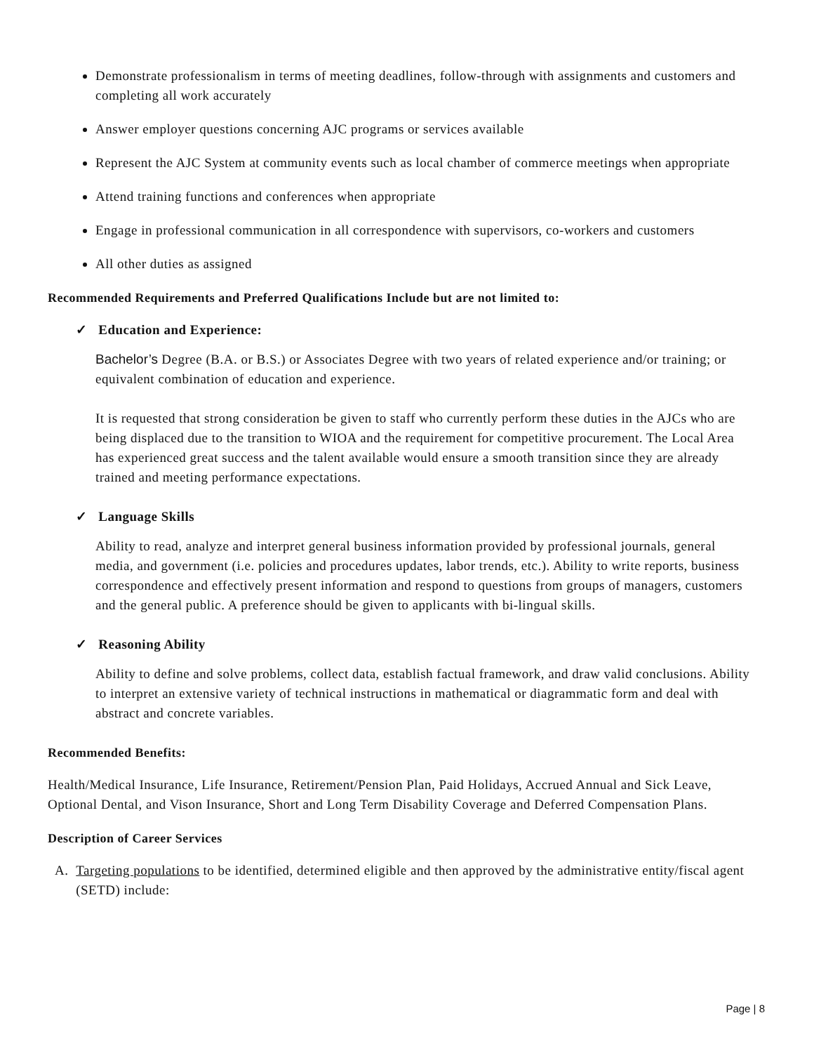Demonstrate professionalism in terms of meeting deadlines, follow-through with assignments and customers and completing all work accurately
Answer employer questions concerning AJC programs or services available
Represent the AJC System at community events such as local chamber of commerce meetings when appropriate
Attend training functions and conferences when appropriate
Engage in professional communication in all correspondence with supervisors, co-workers and customers
All other duties as assigned
Recommended Requirements and Preferred Qualifications Include but are not limited to:
✓ Education and Experience:
Bachelor’s Degree (B.A. or B.S.) or Associates Degree with two years of related experience and/or training; or equivalent combination of education and experience.
It is requested that strong consideration be given to staff who currently perform these duties in the AJCs who are being displaced due to the transition to WIOA and the requirement for competitive procurement. The Local Area has experienced great success and the talent available would ensure a smooth transition since they are already trained and meeting performance expectations.
✓ Language Skills
Ability to read, analyze and interpret general business information provided by professional journals, general media, and government (i.e. policies and procedures updates, labor trends, etc.). Ability to write reports, business correspondence and effectively present information and respond to questions from groups of managers, customers and the general public. A preference should be given to applicants with bi-lingual skills.
✓ Reasoning Ability
Ability to define and solve problems, collect data, establish factual framework, and draw valid conclusions. Ability to interpret an extensive variety of technical instructions in mathematical or diagrammatic form and deal with abstract and concrete variables.
Recommended Benefits:
Health/Medical Insurance, Life Insurance, Retirement/Pension Plan, Paid Holidays, Accrued Annual and Sick Leave, Optional Dental, and Vison Insurance, Short and Long Term Disability Coverage and Deferred Compensation Plans.
Description of Career Services
A. Targeting populations to be identified, determined eligible and then approved by the administrative entity/fiscal agent (SETD) include:
Page | 8